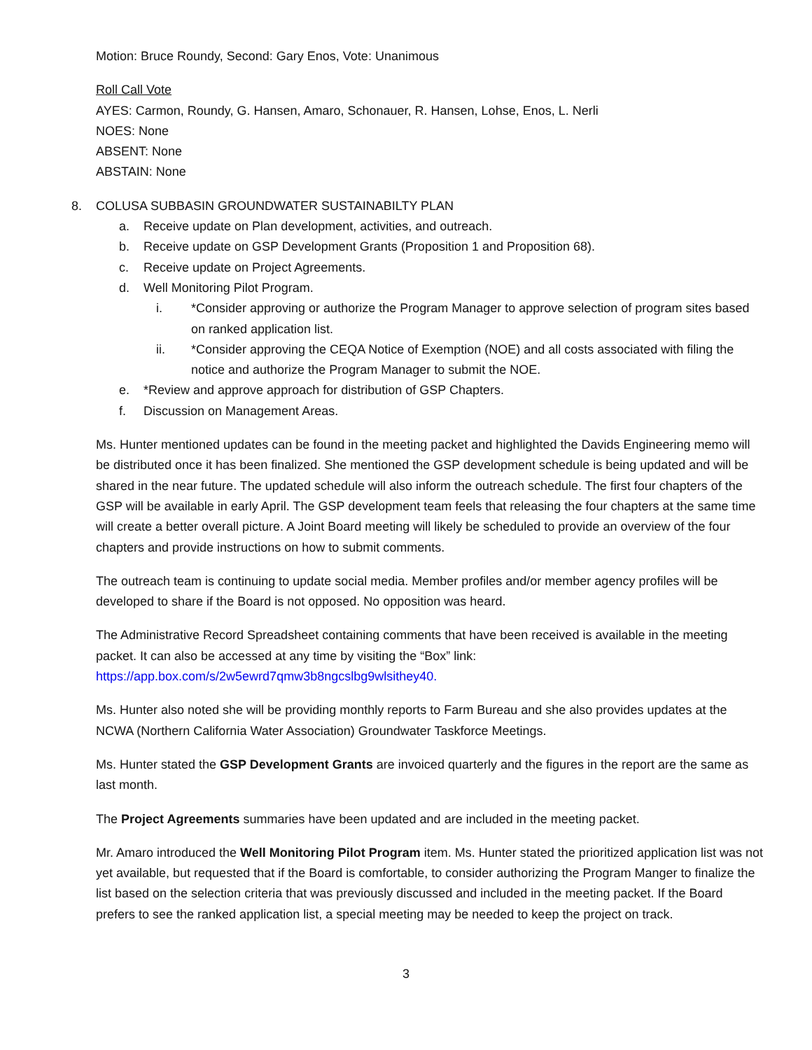Motion: Bruce Roundy, Second: Gary Enos, Vote: Unanimous
Roll Call Vote
AYES: Carmon, Roundy, G. Hansen, Amaro, Schonauer, R. Hansen, Lohse, Enos, L. Nerli
NOES: None
ABSENT: None
ABSTAIN: None
8. COLUSA SUBBASIN GROUNDWATER SUSTAINABILTY PLAN
a. Receive update on Plan development, activities, and outreach.
b. Receive update on GSP Development Grants (Proposition 1 and Proposition 68).
c. Receive update on Project Agreements.
d. Well Monitoring Pilot Program.
i. *Consider approving or authorize the Program Manager to approve selection of program sites based on ranked application list.
ii. *Consider approving the CEQA Notice of Exemption (NOE) and all costs associated with filing the notice and authorize the Program Manager to submit the NOE.
e. *Review and approve approach for distribution of GSP Chapters.
f. Discussion on Management Areas.
Ms. Hunter mentioned updates can be found in the meeting packet and highlighted the Davids Engineering memo will be distributed once it has been finalized. She mentioned the GSP development schedule is being updated and will be shared in the near future. The updated schedule will also inform the outreach schedule. The first four chapters of the GSP will be available in early April. The GSP development team feels that releasing the four chapters at the same time will create a better overall picture. A Joint Board meeting will likely be scheduled to provide an overview of the four chapters and provide instructions on how to submit comments.
The outreach team is continuing to update social media. Member profiles and/or member agency profiles will be developed to share if the Board is not opposed. No opposition was heard.
The Administrative Record Spreadsheet containing comments that have been received is available in the meeting packet. It can also be accessed at any time by visiting the “Box” link: https://app.box.com/s/2w5ewrd7qmw3b8ngcslbg9wlsithey40.
Ms. Hunter also noted she will be providing monthly reports to Farm Bureau and she also provides updates at the NCWA (Northern California Water Association) Groundwater Taskforce Meetings.
Ms. Hunter stated the GSP Development Grants are invoiced quarterly and the figures in the report are the same as last month.
The Project Agreements summaries have been updated and are included in the meeting packet.
Mr. Amaro introduced the Well Monitoring Pilot Program item. Ms. Hunter stated the prioritized application list was not yet available, but requested that if the Board is comfortable, to consider authorizing the Program Manger to finalize the list based on the selection criteria that was previously discussed and included in the meeting packet. If the Board prefers to see the ranked application list, a special meeting may be needed to keep the project on track.
3